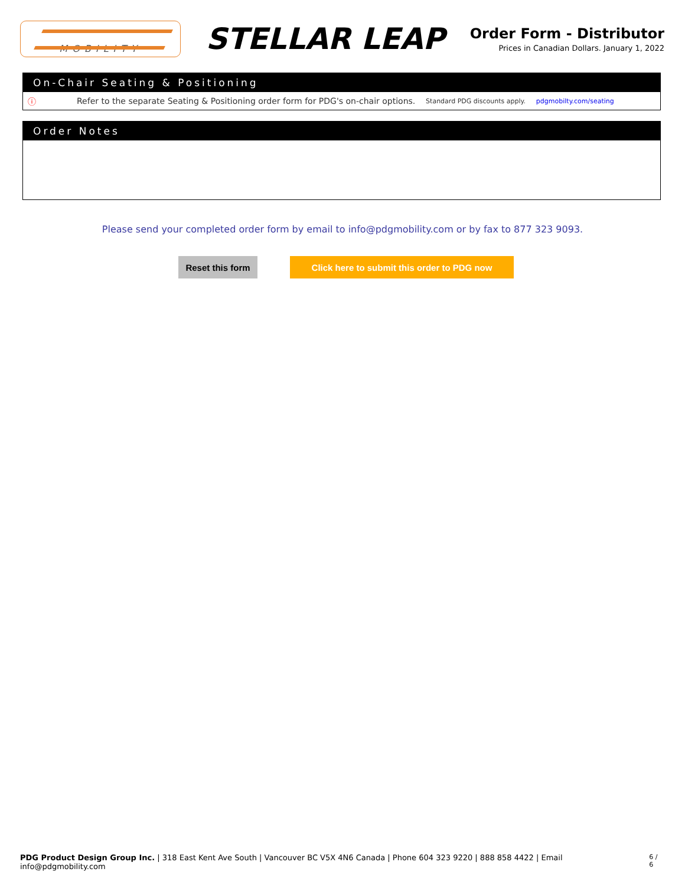MOBILITY
STELLAR LEAP
Order Form - Distributor
Prices in Canadian Dollars. January 1, 2022
On-Chair Seating & Positioning
ⓘ Refer to the separate Seating & Positioning order form for PDG's on-chair options. Standard PDG discounts apply. pdgmobilty.com/seating
Order Notes
Please send your completed order form by email to info@pdgmobility.com or by fax to 877 323 9093.
Reset this form
Click here to submit this order to PDG now
PDG Product Design Group Inc. | 318 East Kent Ave South | Vancouver BC V5X 4N6 Canada | Phone 604 323 9220 | 888 858 4422 | Email info@pdgmobility.com 6 / 6